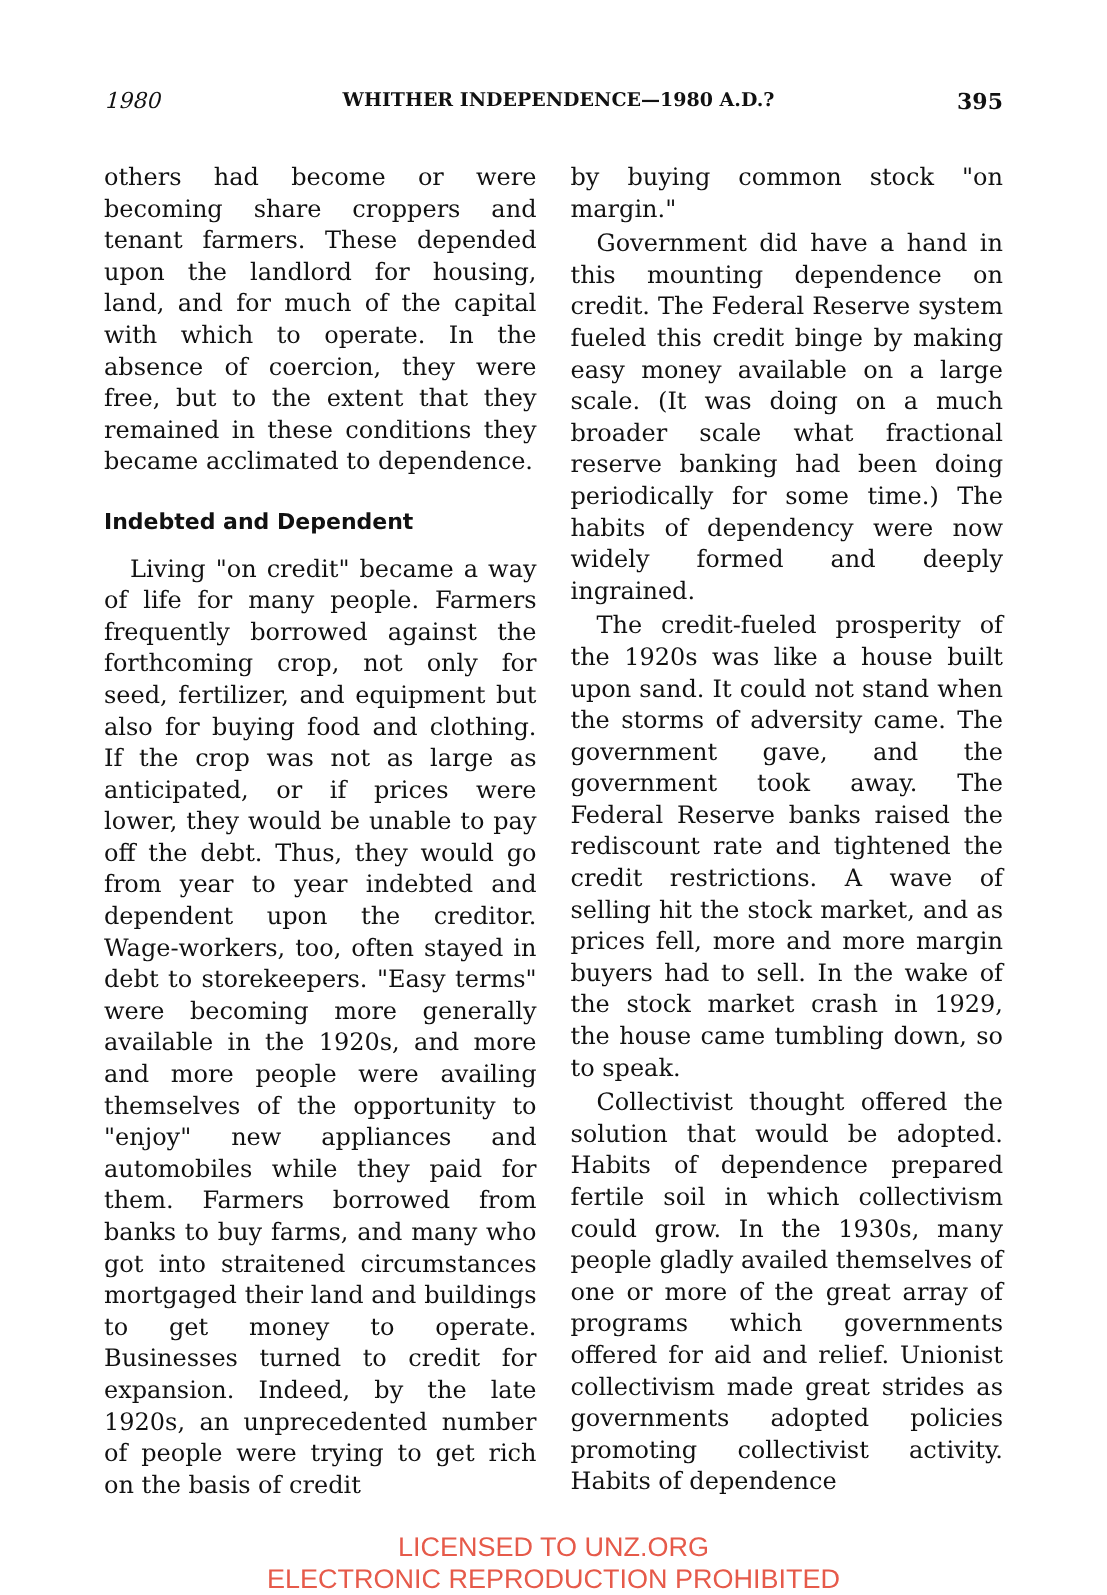1980 WHITHER INDEPENDENCE—1980 A.D.? 395
others had become or were becoming share croppers and tenant farmers. These depended upon the landlord for housing, land, and for much of the capital with which to operate. In the absence of coercion, they were free, but to the extent that they remained in these conditions they became acclimated to dependence.
Indebted and Dependent
Living "on credit" became a way of life for many people. Farmers frequently borrowed against the forthcoming crop, not only for seed, fertilizer, and equipment but also for buying food and clothing. If the crop was not as large as anticipated, or if prices were lower, they would be unable to pay off the debt. Thus, they would go from year to year indebted and dependent upon the creditor. Wage-workers, too, often stayed in debt to storekeepers. "Easy terms" were becoming more generally available in the 1920s, and more and more people were availing themselves of the opportunity to "enjoy" new appliances and automobiles while they paid for them. Farmers borrowed from banks to buy farms, and many who got into straitened circumstances mortgaged their land and buildings to get money to operate. Businesses turned to credit for expansion. Indeed, by the late 1920s, an unprecedented number of people were trying to get rich on the basis of credit
by buying common stock "on margin."
Government did have a hand in this mounting dependence on credit. The Federal Reserve system fueled this credit binge by making easy money available on a large scale. (It was doing on a much broader scale what fractional reserve banking had been doing periodically for some time.) The habits of dependency were now widely formed and deeply ingrained.
The credit-fueled prosperity of the 1920s was like a house built upon sand. It could not stand when the storms of adversity came. The government gave, and the government took away. The Federal Reserve banks raised the rediscount rate and tightened the credit restrictions. A wave of selling hit the stock market, and as prices fell, more and more margin buyers had to sell. In the wake of the stock market crash in 1929, the house came tumbling down, so to speak.
Collectivist thought offered the solution that would be adopted. Habits of dependence prepared fertile soil in which collectivism could grow. In the 1930s, many people gladly availed themselves of one or more of the great array of programs which governments offered for aid and relief. Unionist collectivism made great strides as governments adopted policies promoting collectivist activity. Habits of dependence
LICENSED TO UNZ.ORG
ELECTRONIC REPRODUCTION PROHIBITED